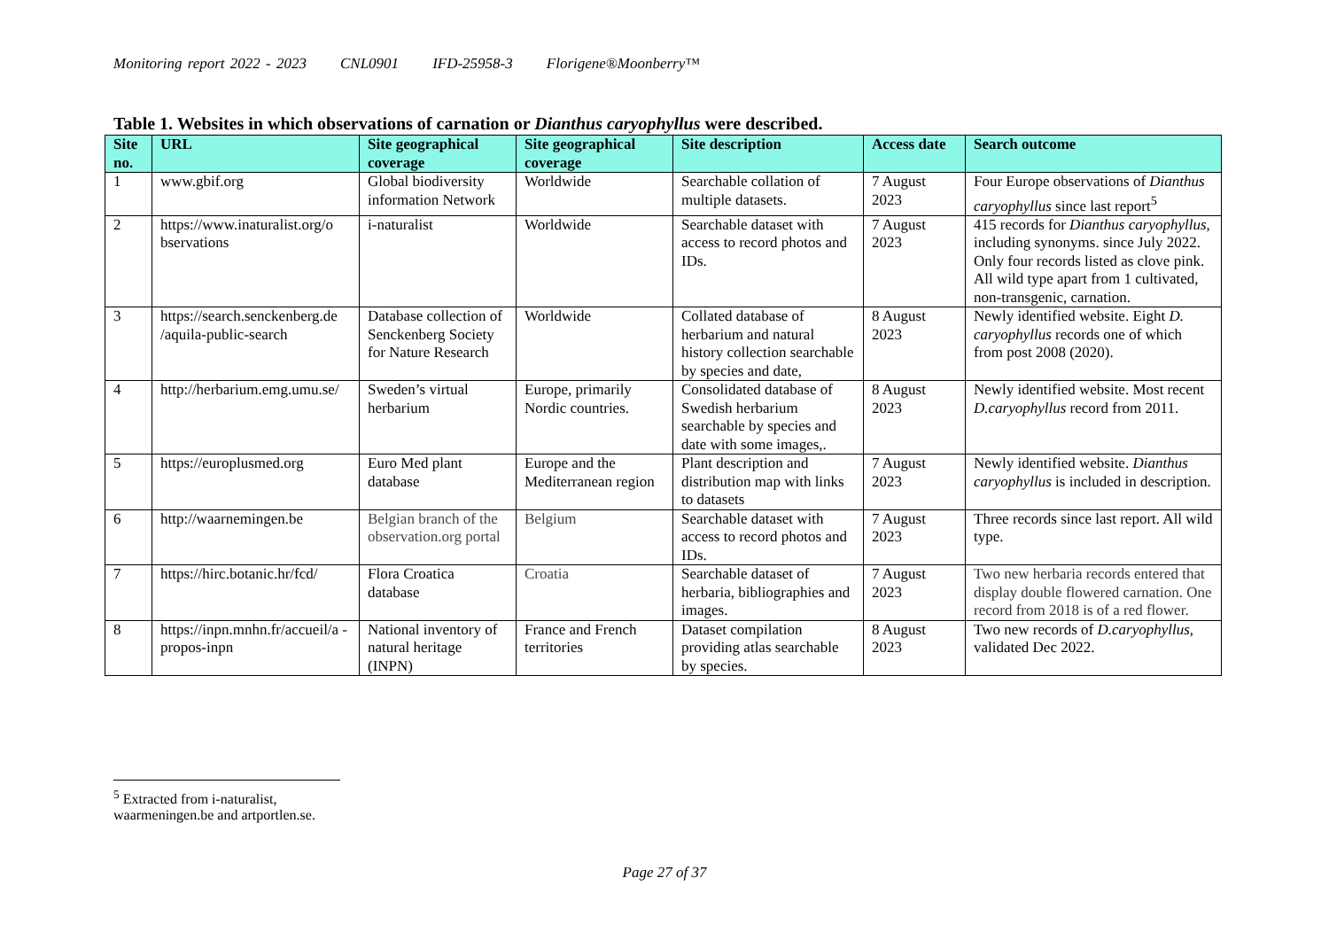Monitoring report 2022 - 2023 CNL0901 IFD-25958-3 Florigene®Moonberry™
Table 1. Websites in which observations of carnation or Dianthus caryophyllus were described.
| Site no. | URL | Site geographical coverage | Site geographical coverage | Site description | Access date | Search outcome |
| --- | --- | --- | --- | --- | --- | --- |
| 1 | www.gbif.org | Global biodiversity information Network | Worldwide | Searchable collation of multiple datasets. | 7 August 2023 | Four Europe observations of Dianthus caryophyllus since last report<sup>5</sup> |
| 2 | https://www.inaturalist.org/o bservations | i-naturalist | Worldwide | Searchable dataset with access to record photos and IDs. | 7 August 2023 | 415 records for Dianthus caryophyllus , including synonyms. since July 2022. Only four records listed as clove pink. All wild type apart from 1 cultivated, non-transgenic, carnation. |
| 3 | https://search.senckenberg.de /aquila-public-search | Database collection of Senckenberg Society for Nature Research | Worldwide | Collated database of herbarium and natural history collection searchable by species and date, | 8 August 2023 | Newly identified website. Eight D. caryophyllus records one of which from post 2008 (2020). |
| 4 | http://herbarium.emg.umu.se/ | Sweden’s virtual herbarium | Europe, primarily Nordic countries. | Consolidated database of Swedish herbarium searchable by species and date with some images,. | 8 August 2023 | Newly identified website. Most recent D.caryophyllus record from 2011. |
| 5 | https://europlusmed.org | Euro Med plant database | Europe and the Mediterranean region | Plant description and distribution map with links to datasets | 7 August 2023 | Newly identified website. Dianthus caryophyllus is included in description. |
| 6 | http://waarnemingen.be | Belgian branch of the observation.org portal | Belgium | Searchable dataset with access to record photos and IDs. | 7 August 2023 | Three records since last report. All wild type. |
| 7 | https://hirc.botanic.hr/fcd/ | Flora Croatica database | Croatia | Searchable dataset of herbaria, bibliographies and images. | 7 August 2023 | Two new herbaria records entered that display double flowered carnation. One record from 2018 is of a red flower. |
| 8 | https://inpn.mnhn.fr/accueil/a -propos-inpn | National inventory of natural heritage (INPN) | France and French territories | Dataset compilation providing atlas searchable by species. | 8 August 2023 | Two new records of D.caryophyllus , validated Dec 2022. |
<sup>5</sup> Extracted from i-naturalist, waarmeningen.be and artportlen.se.
Page 27 of 37